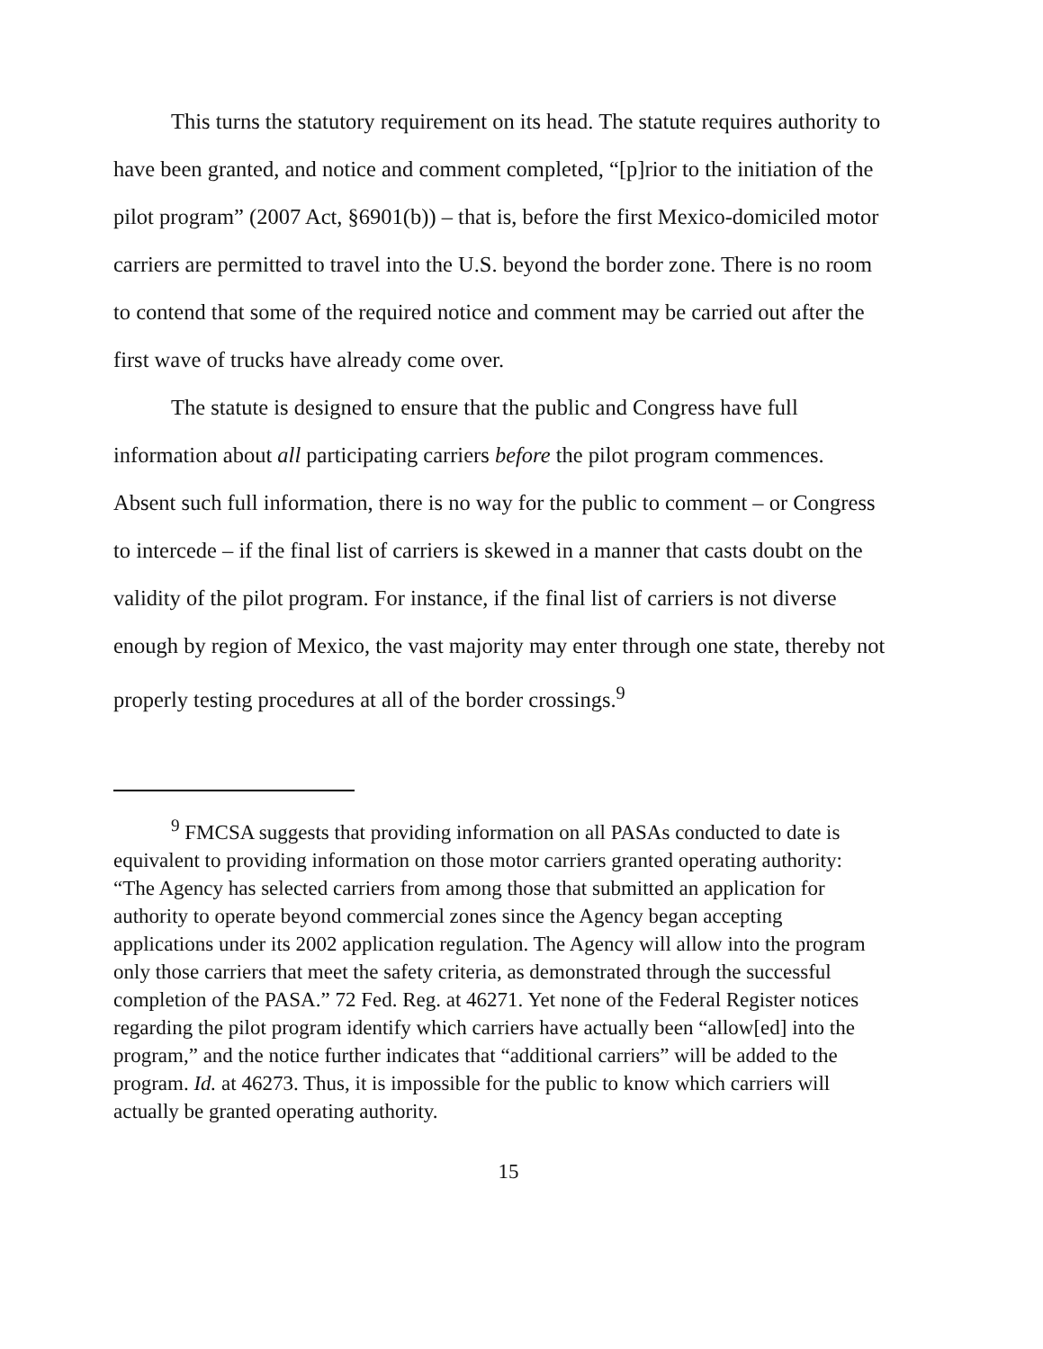This turns the statutory requirement on its head. The statute requires authority to have been granted, and notice and comment completed, “[p]rior to the initiation of the pilot program” (2007 Act, §6901(b)) – that is, before the first Mexico-domiciled motor carriers are permitted to travel into the U.S. beyond the border zone. There is no room to contend that some of the required notice and comment may be carried out after the first wave of trucks have already come over.
The statute is designed to ensure that the public and Congress have full information about all participating carriers before the pilot program commences. Absent such full information, there is no way for the public to comment – or Congress to intercede – if the final list of carriers is skewed in a manner that casts doubt on the validity of the pilot program. For instance, if the final list of carriers is not diverse enough by region of Mexico, the vast majority may enter through one state, thereby not properly testing procedures at all of the border crossings.<sup>9</sup>
<sup>9</sup> FMCSA suggests that providing information on all PASAs conducted to date is equivalent to providing information on those motor carriers granted operating authority: “The Agency has selected carriers from among those that submitted an application for authority to operate beyond commercial zones since the Agency began accepting applications under its 2002 application regulation. The Agency will allow into the program only those carriers that meet the safety criteria, as demonstrated through the successful completion of the PASA.” 72 Fed. Reg. at 46271. Yet none of the Federal Register notices regarding the pilot program identify which carriers have actually been “allow[ed] into the program,” and the notice further indicates that “additional carriers” will be added to the program. Id. at 46273. Thus, it is impossible for the public to know which carriers will actually be granted operating authority.
15